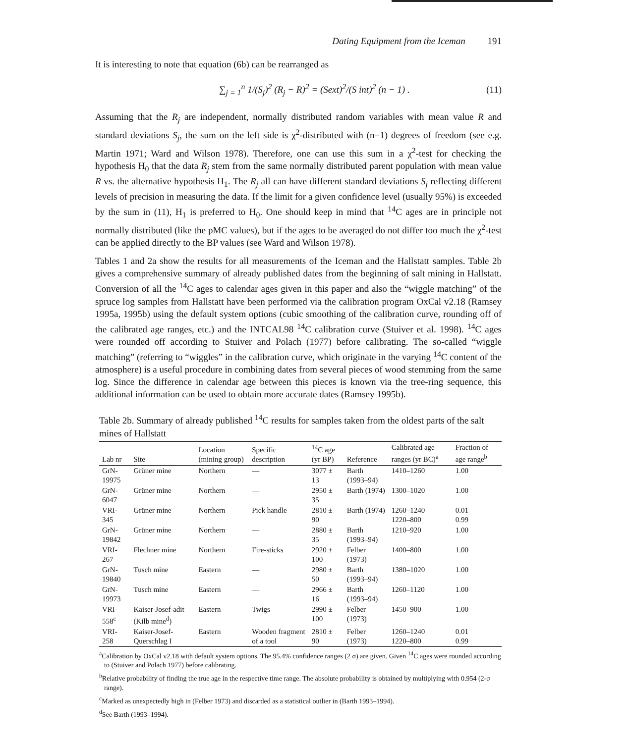Dating Equipment from the Iceman 191
It is interesting to note that equation (6b) can be rearranged as
∑<sub>j = 1</sub><sup>n</sup> 1/(S<sub>j</sub>)<sup>2</sup> (R<sub>j</sub> − R)<sup>2</sup> = (Sext)<sup>2</sup>/(S int)<sup>2</sup> (n − 1) . (11)
Assuming that the R<sub>j</sub> are independent, normally distributed random variables with mean value R and standard deviations S<sub>j</sub>, the sum on the left side is χ<sup>2</sup>-distributed with (n−1) degrees of freedom (see e.g. Martin 1971; Ward and Wilson 1978). Therefore, one can use this sum in a χ<sup>2</sup>-test for checking the hypothesis H<sub>0</sub> that the data R<sub>j</sub> stem from the same normally distributed parent population with mean value R vs. the alternative hypothesis H<sub>1</sub>. The R<sub>j</sub> all can have different standard deviations S<sub>j</sub> reflecting different levels of precision in measuring the data. If the limit for a given confidence level (usually 95%) is exceeded by the sum in (11), H<sub>1</sub> is preferred to H<sub>0</sub>. One should keep in mind that <sup>14</sup>C ages are in principle not normally distributed (like the pMC values), but if the ages to be averaged do not differ too much the χ<sup>2</sup>-test can be applied directly to the BP values (see Ward and Wilson 1978).
Tables 1 and 2a show the results for all measurements of the Iceman and the Hallstatt samples. Table 2b gives a comprehensive summary of already published dates from the beginning of salt mining in Hallstatt. Conversion of all the <sup>14</sup>C ages to calendar ages given in this paper and also the “wiggle matching” of the spruce log samples from Hallstatt have been performed via the calibration program OxCal v2.18 (Ramsey 1995a, 1995b) using the default system options (cubic smoothing of the calibration curve, rounding off of the calibrated age ranges, etc.) and the INTCAL98 <sup>14</sup>C calibration curve (Stuiver et al. 1998). <sup>14</sup>C ages were rounded off according to Stuiver and Polach (1977) before calibrating. The so-called “wiggle matching” (referring to “wiggles” in the calibration curve, which originate in the varying <sup>14</sup>C content of the atmosphere) is a useful procedure in combining dates from several pieces of wood stemming from the same log. Since the difference in calendar age between this pieces is known via the tree-ring sequence, this additional information can be used to obtain more accurate dates (Ramsey 1995b).
Table 2b. Summary of already published <sup>14</sup>C results for samples taken from the oldest parts of the salt mines of Hallstatt
| Lab nr | Site | Location (mining group) | Specific description | <sup>14</sup>C age (yr BP) | Reference | Calibrated age ranges (yr BC)<sup>a</sup> | Fraction of age range<sup>b</sup> |
| --- | --- | --- | --- | --- | --- | --- | --- |
| GrN-19975 | Grüner mine | Northern | — | 3077 ± 13 | Barth (1993–94) | 1410–1260 | 1.00 |
| GrN-6047 | Grüner mine | Northern | — | 2950 ± 35 | Barth (1974) | 1300–1020 | 1.00 |
| VRI-345 | Grüner mine | Northern | Pick handle | 2810 ± 90 | Barth (1974) | 1260–1240 1220–800 | 0.01 0.99 |
| GrN-19842 | Grüner mine | Northern | — | 2880 ± 35 | Barth (1993–94) | 1210–920 | 1.00 |
| VRI-267 | Flechner mine | Northern | Fire-sticks | 2920 ± 100 | Felber (1973) | 1400–800 | 1.00 |
| GrN-19840 | Tusch mine | Eastern | — | 2980 ± 50 | Barth (1993–94) | 1380–1020 | 1.00 |
| GrN-19973 | Tusch mine | Eastern | — | 2966 ± 16 | Barth (1993–94) | 1260–1120 | 1.00 |
| VRI-558<sup>c</sup> | Kaiser-Josef-adit (Kilb mine<sup>d</sup>) | Eastern | Twigs | 2990 ± 100 | Felber (1973) | 1450–900 | 1.00 |
| VRI-258 | Kaiser-Josef-Querschlag I | Eastern | Wooden fragment of a tool | 2810 ± 90 | Felber (1973) | 1260–1240 1220–800 | 0.01 0.99 |
<sup>a</sup> Calibration by OxCal v2.18 with default system options. The 95.4% confidence ranges (2 σ) are given. Given <sup>14</sup>C ages were rounded according to (Stuiver and Polach 1977) before calibrating.
<sup>b</sup> Relative probability of finding the true age in the respective time range. The absolute probability is obtained by multiplying with 0.954 (2-σ range).
<sup>c</sup> Marked as unexpectedly high in (Felber 1973) and discarded as a statistical outlier in (Barth 1993–1994).
<sup>d</sup> See Barth (1993–1994).